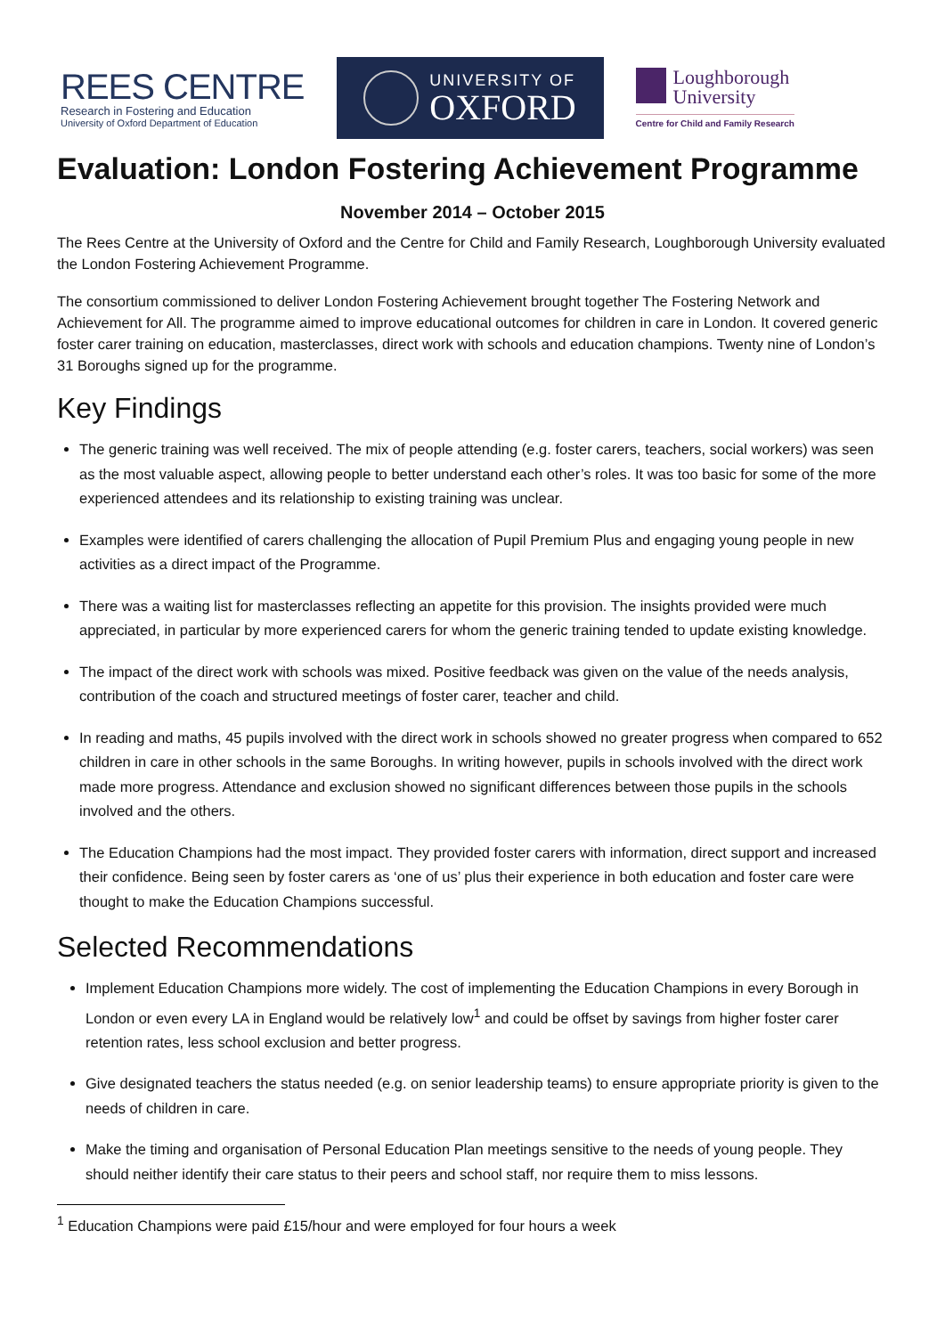REES CENTRE
Research in Fostering and Education
University of Oxford Department of Education
UNIVERSITY OF
OXFORD
Loughborough
University
Centre for Child and Family Research
Evaluation: London Fostering Achievement Programme
November 2014 – October 2015
The Rees Centre at the University of Oxford and the Centre for Child and Family Research, Loughborough University evaluated the London Fostering Achievement Programme.
The consortium commissioned to deliver London Fostering Achievement brought together The Fostering Network and Achievement for All. The programme aimed to improve educational outcomes for children in care in London. It covered generic foster carer training on education, masterclasses, direct work with schools and education champions. Twenty nine of London’s 31 Boroughs signed up for the programme.
Key Findings
The generic training was well received. The mix of people attending (e.g. foster carers, teachers, social workers) was seen as the most valuable aspect, allowing people to better understand each other’s roles. It was too basic for some of the more experienced attendees and its relationship to existing training was unclear.
Examples were identified of carers challenging the allocation of Pupil Premium Plus and engaging young people in new activities as a direct impact of the Programme.
There was a waiting list for masterclasses reflecting an appetite for this provision. The insights provided were much appreciated, in particular by more experienced carers for whom the generic training tended to update existing knowledge.
The impact of the direct work with schools was mixed. Positive feedback was given on the value of the needs analysis, contribution of the coach and structured meetings of foster carer, teacher and child.
In reading and maths, 45 pupils involved with the direct work in schools showed no greater progress when compared to 652 children in care in other schools in the same Boroughs. In writing however, pupils in schools involved with the direct work made more progress. Attendance and exclusion showed no significant differences between those pupils in the schools involved and the others.
The Education Champions had the most impact. They provided foster carers with information, direct support and increased their confidence. Being seen by foster carers as ‘one of us’ plus their experience in both education and foster care were thought to make the Education Champions successful.
Selected Recommendations
Implement Education Champions more widely. The cost of implementing the Education Champions in every Borough in London or even every LA in England would be relatively low<sup>1</sup> and could be offset by savings from higher foster carer retention rates, less school exclusion and better progress.
Give designated teachers the status needed (e.g. on senior leadership teams) to ensure appropriate priority is given to the needs of children in care.
Make the timing and organisation of Personal Education Plan meetings sensitive to the needs of young people. They should neither identify their care status to their peers and school staff, nor require them to miss lessons.
<sup>1</sup> Education Champions were paid £15/hour and were employed for four hours a week